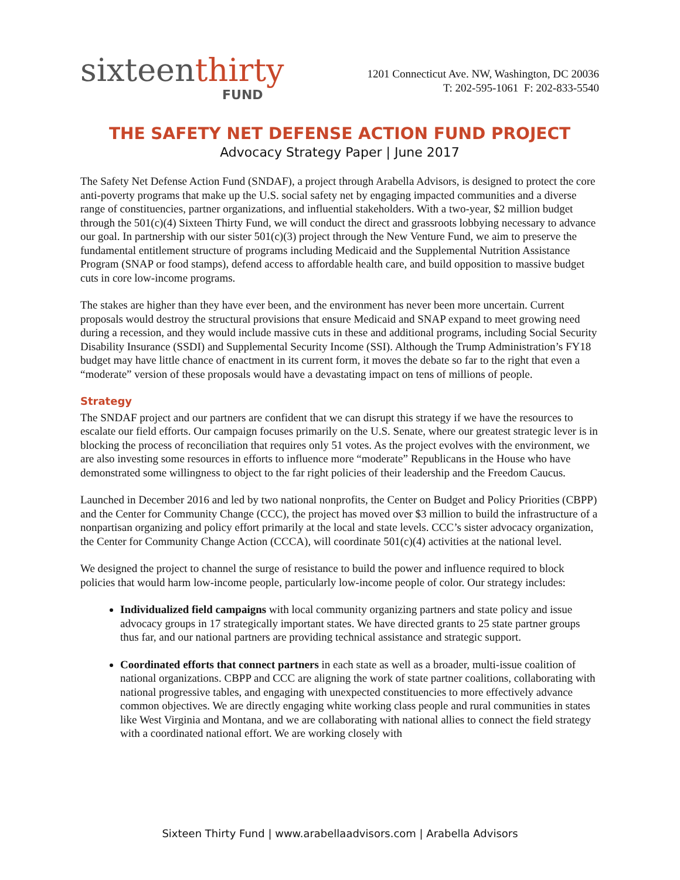sixteenthirty
FUND
1201 Connecticut Ave. NW, Washington, DC 20036
T: 202-595-1061 F: 202-833-5540
THE SAFETY NET DEFENSE ACTION FUND PROJECT
Advocacy Strategy Paper | June 2017
The Safety Net Defense Action Fund (SNDAF), a project through Arabella Advisors, is designed to protect the core anti-poverty programs that make up the U.S. social safety net by engaging impacted communities and a diverse range of constituencies, partner organizations, and influential stakeholders. With a two-year, $2 million budget through the 501(c)(4) Sixteen Thirty Fund, we will conduct the direct and grassroots lobbying necessary to advance our goal. In partnership with our sister 501(c)(3) project through the New Venture Fund, we aim to preserve the fundamental entitlement structure of programs including Medicaid and the Supplemental Nutrition Assistance Program (SNAP or food stamps), defend access to affordable health care, and build opposition to massive budget cuts in core low-income programs.
The stakes are higher than they have ever been, and the environment has never been more uncertain. Current proposals would destroy the structural provisions that ensure Medicaid and SNAP expand to meet growing need during a recession, and they would include massive cuts in these and additional programs, including Social Security Disability Insurance (SSDI) and Supplemental Security Income (SSI). Although the Trump Administration’s FY18 budget may have little chance of enactment in its current form, it moves the debate so far to the right that even a “moderate” version of these proposals would have a devastating impact on tens of millions of people.
Strategy
The SNDAF project and our partners are confident that we can disrupt this strategy if we have the resources to escalate our field efforts. Our campaign focuses primarily on the U.S. Senate, where our greatest strategic lever is in blocking the process of reconciliation that requires only 51 votes. As the project evolves with the environment, we are also investing some resources in efforts to influence more “moderate” Republicans in the House who have demonstrated some willingness to object to the far right policies of their leadership and the Freedom Caucus.
Launched in December 2016 and led by two national nonprofits, the Center on Budget and Policy Priorities (CBPP) and the Center for Community Change (CCC), the project has moved over $3 million to build the infrastructure of a nonpartisan organizing and policy effort primarily at the local and state levels. CCC’s sister advocacy organization, the Center for Community Change Action (CCCA), will coordinate 501(c)(4) activities at the national level.
We designed the project to channel the surge of resistance to build the power and influence required to block policies that would harm low-income people, particularly low-income people of color. Our strategy includes:
Individualized field campaigns with local community organizing partners and state policy and issue advocacy groups in 17 strategically important states. We have directed grants to 25 state partner groups thus far, and our national partners are providing technical assistance and strategic support.
Coordinated efforts that connect partners in each state as well as a broader, multi-issue coalition of national organizations. CBPP and CCC are aligning the work of state partner coalitions, collaborating with national progressive tables, and engaging with unexpected constituencies to more effectively advance common objectives. We are directly engaging white working class people and rural communities in states like West Virginia and Montana, and we are collaborating with national allies to connect the field strategy with a coordinated national effort. We are working closely with
Sixteen Thirty Fund | www.arabellaadvisors.com | Arabella Advisors